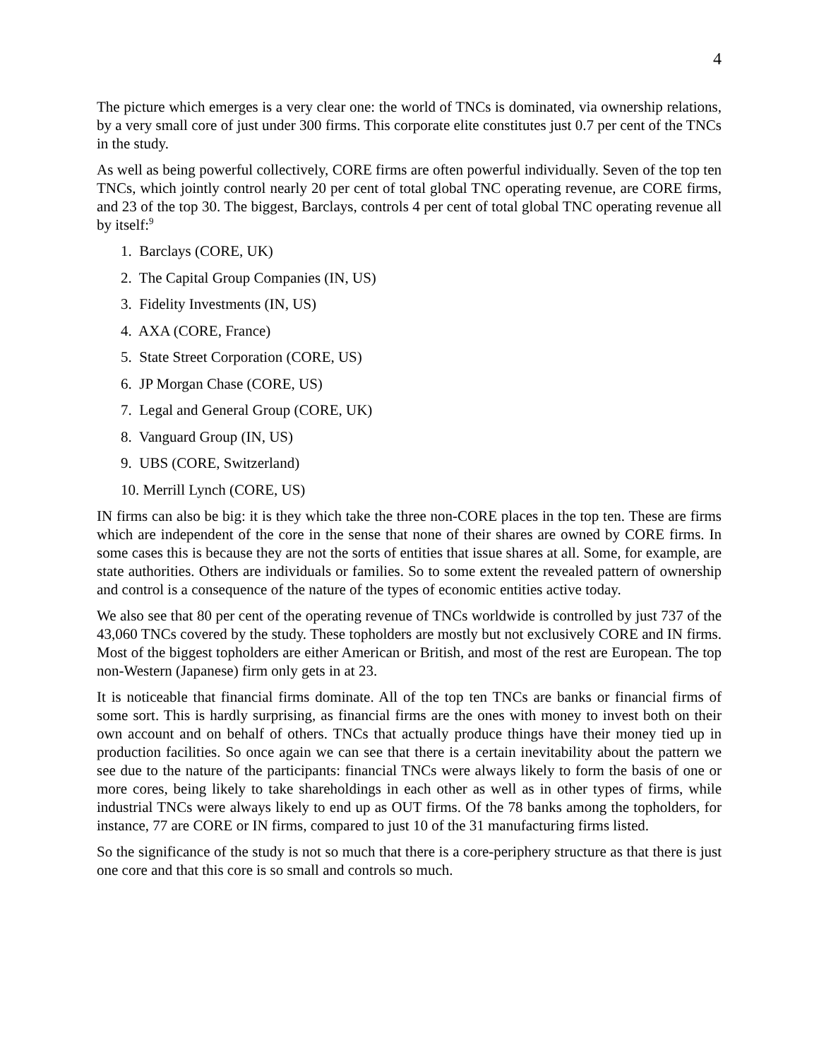4
The picture which emerges is a very clear one: the world of TNCs is dominated, via ownership relations, by a very small core of just under 300 firms. This corporate elite constitutes just 0.7 per cent of the TNCs in the study.
As well as being powerful collectively, CORE firms are often powerful individually. Seven of the top ten TNCs, which jointly control nearly 20 per cent of total global TNC operating revenue, are CORE firms, and 23 of the top 30. The biggest, Barclays, controls 4 per cent of total global TNC operating revenue all by itself:<sup>9</sup>
1. Barclays (CORE, UK)
2. The Capital Group Companies (IN, US)
3. Fidelity Investments (IN, US)
4. AXA (CORE, France)
5. State Street Corporation (CORE, US)
6. JP Morgan Chase (CORE, US)
7. Legal and General Group (CORE, UK)
8. Vanguard Group (IN, US)
9. UBS (CORE, Switzerland)
10. Merrill Lynch (CORE, US)
IN firms can also be big: it is they which take the three non-CORE places in the top ten. These are firms which are independent of the core in the sense that none of their shares are owned by CORE firms. In some cases this is because they are not the sorts of entities that issue shares at all. Some, for example, are state authorities. Others are individuals or families. So to some extent the revealed pattern of ownership and control is a consequence of the nature of the types of economic entities active today.
We also see that 80 per cent of the operating revenue of TNCs worldwide is controlled by just 737 of the 43,060 TNCs covered by the study. These topholders are mostly but not exclusively CORE and IN firms. Most of the biggest topholders are either American or British, and most of the rest are European. The top non-Western (Japanese) firm only gets in at 23.
It is noticeable that financial firms dominate. All of the top ten TNCs are banks or financial firms of some sort. This is hardly surprising, as financial firms are the ones with money to invest both on their own account and on behalf of others. TNCs that actually produce things have their money tied up in production facilities. So once again we can see that there is a certain inevitability about the pattern we see due to the nature of the participants: financial TNCs were always likely to form the basis of one or more cores, being likely to take shareholdings in each other as well as in other types of firms, while industrial TNCs were always likely to end up as OUT firms. Of the 78 banks among the topholders, for instance, 77 are CORE or IN firms, compared to just 10 of the 31 manufacturing firms listed.
So the significance of the study is not so much that there is a core-periphery structure as that there is just one core and that this core is so small and controls so much.